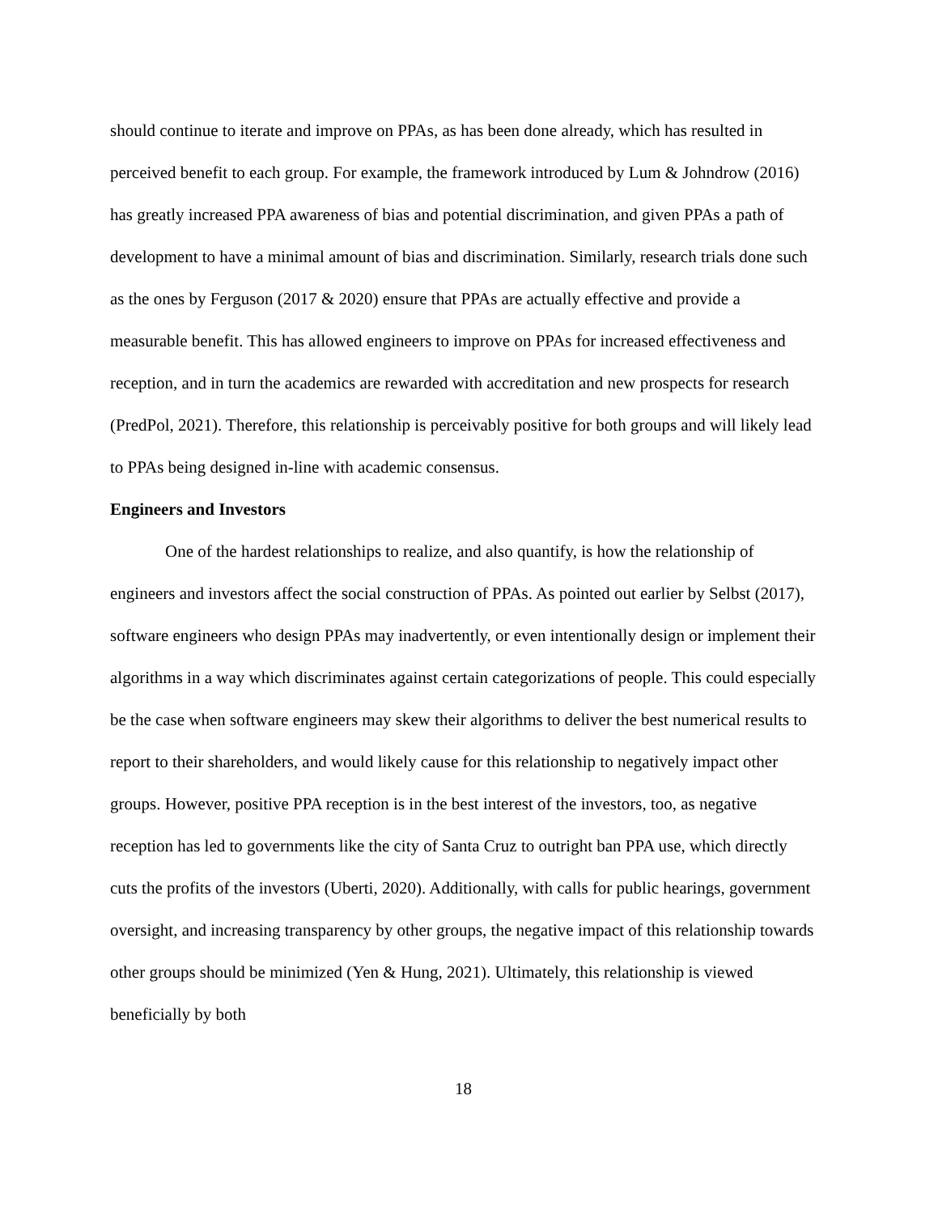should continue to iterate and improve on PPAs, as has been done already, which has resulted in perceived benefit to each group. For example, the framework introduced by Lum & Johndrow (2016) has greatly increased PPA awareness of bias and potential discrimination, and given PPAs a path of development to have a minimal amount of bias and discrimination. Similarly, research trials done such as the ones by Ferguson (2017 & 2020) ensure that PPAs are actually effective and provide a measurable benefit. This has allowed engineers to improve on PPAs for increased effectiveness and reception, and in turn the academics are rewarded with accreditation and new prospects for research (PredPol, 2021). Therefore, this relationship is perceivably positive for both groups and will likely lead to PPAs being designed in-line with academic consensus.
Engineers and Investors
One of the hardest relationships to realize, and also quantify, is how the relationship of engineers and investors affect the social construction of PPAs. As pointed out earlier by Selbst (2017), software engineers who design PPAs may inadvertently, or even intentionally design or implement their algorithms in a way which discriminates against certain categorizations of people. This could especially be the case when software engineers may skew their algorithms to deliver the best numerical results to report to their shareholders, and would likely cause for this relationship to negatively impact other groups. However, positive PPA reception is in the best interest of the investors, too, as negative reception has led to governments like the city of Santa Cruz to outright ban PPA use, which directly cuts the profits of the investors (Uberti, 2020). Additionally, with calls for public hearings, government oversight, and increasing transparency by other groups, the negative impact of this relationship towards other groups should be minimized (Yen & Hung, 2021). Ultimately, this relationship is viewed beneficially by both
18